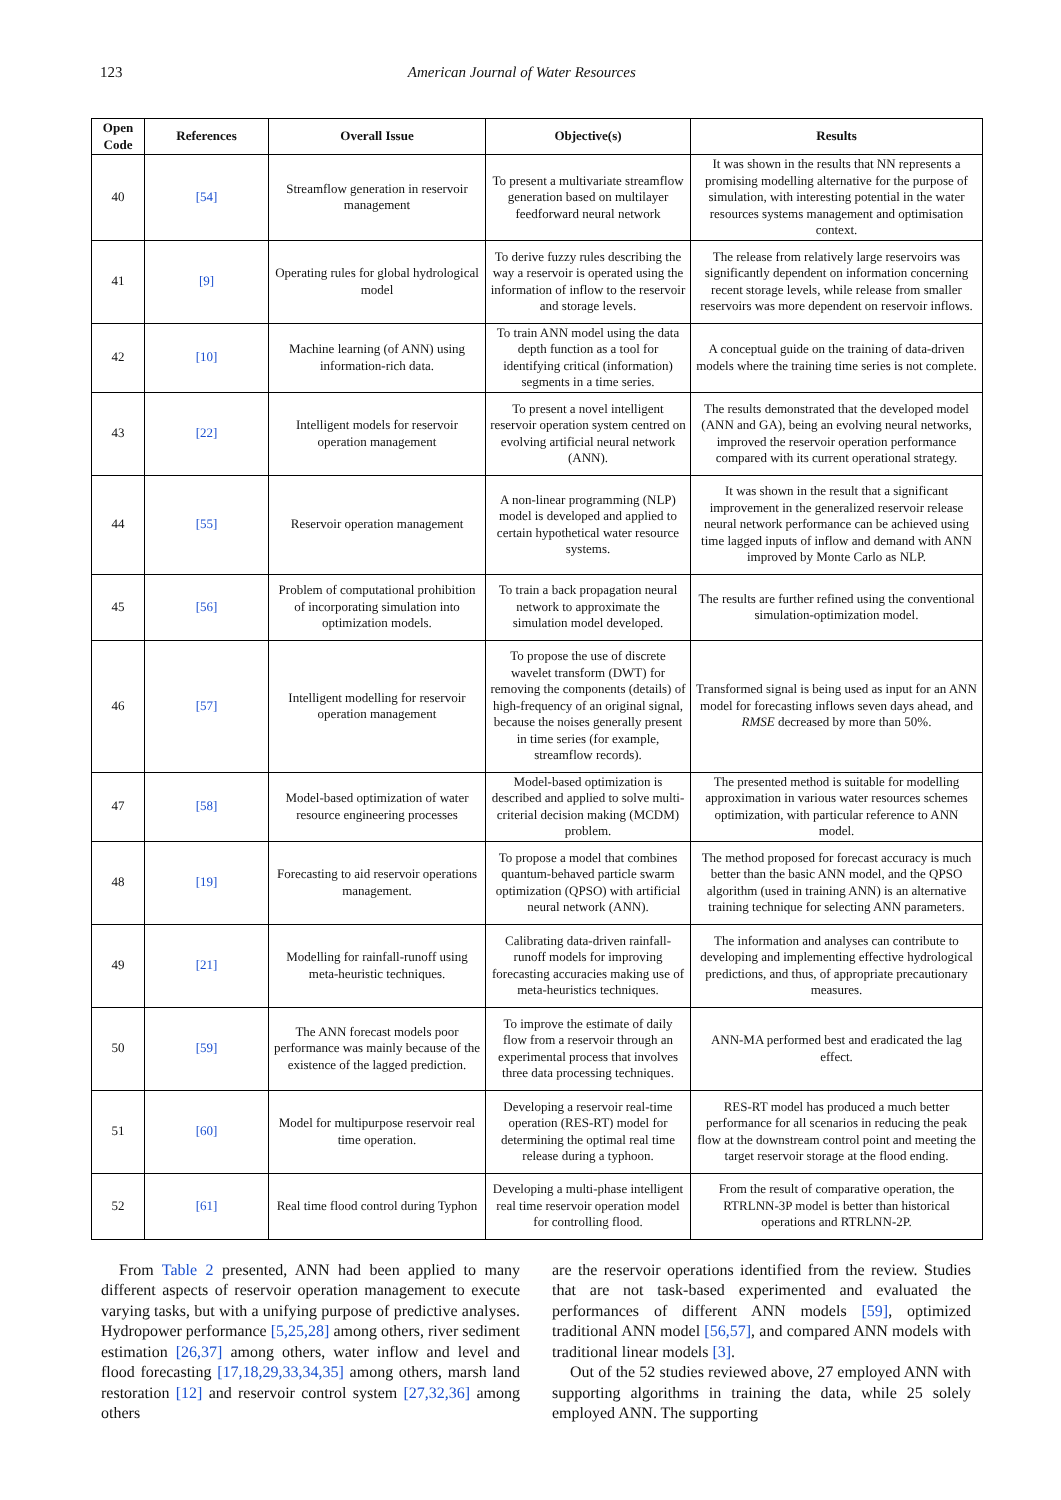123 American Journal of Water Resources
| Open Code | References | Overall Issue | Objective(s) | Results |
| --- | --- | --- | --- | --- |
| 40 | [54] | Streamflow generation in reservoir management | To present a multivariate streamflow generation based on multilayer feedforward neural network | It was shown in the results that NN represents a promising modelling alternative for the purpose of simulation, with interesting potential in the water resources systems management and optimisation context. |
| 41 | [9] | Operating rules for global hydrological model | To derive fuzzy rules describing the way a reservoir is operated using the information of inflow to the reservoir and storage levels. | The release from relatively large reservoirs was significantly dependent on information concerning recent storage levels, while release from smaller reservoirs was more dependent on reservoir inflows. |
| 42 | [10] | Machine learning (of ANN) using information-rich data. | To train ANN model using the data depth function as a tool for identifying critical (information) segments in a time series. | A conceptual guide on the training of data-driven models where the training time series is not complete. |
| 43 | [22] | Intelligent models for reservoir operation management | To present a novel intelligent reservoir operation system centred on evolving artificial neural network (ANN). | The results demonstrated that the developed model (ANN and GA), being an evolving neural networks, improved the reservoir operation performance compared with its current operational strategy. |
| 44 | [55] | Reservoir operation management | A non-linear programming (NLP) model is developed and applied to certain hypothetical water resource systems. | It was shown in the result that a significant improvement in the generalized reservoir release neural network performance can be achieved using time lagged inputs of inflow and demand with ANN improved by Monte Carlo as NLP. |
| 45 | [56] | Problem of computational prohibition of incorporating simulation into optimization models. | To train a back propagation neural network to approximate the simulation model developed. | The results are further refined using the conventional simulation-optimization model. |
| 46 | [57] | Intelligent modelling for reservoir operation management | To propose the use of discrete wavelet transform (DWT) for removing the components (details) of high-frequency of an original signal, because the noises generally present in time series (for example, streamflow records). | Transformed signal is being used as input for an ANN model for forecasting inflows seven days ahead, and RMSE decreased by more than 50%. |
| 47 | [58] | Model-based optimization of water resource engineering processes | Model-based optimization is described and applied to solve multi-criterial decision making (MCDM) problem. | The presented method is suitable for modelling approximation in various water resources schemes optimization, with particular reference to ANN model. |
| 48 | [19] | Forecasting to aid reservoir operations management. | To propose a model that combines quantum-behaved particle swarm optimization (QPSO) with artificial neural network (ANN). | The method proposed for forecast accuracy is much better than the basic ANN model, and the QPSO algorithm (used in training ANN) is an alternative training technique for selecting ANN parameters. |
| 49 | [21] | Modelling for rainfall-runoff using meta-heuristic techniques. | Calibrating data-driven rainfall-runoff models for improving forecasting accuracies making use of meta-heuristics techniques. | The information and analyses can contribute to developing and implementing effective hydrological predictions, and thus, of appropriate precautionary measures. |
| 50 | [59] | The ANN forecast models poor performance was mainly because of the existence of the lagged prediction. | To improve the estimate of daily flow from a reservoir through an experimental process that involves three data processing techniques. | ANN-MA performed best and eradicated the lag effect. |
| 51 | [60] | Model for multipurpose reservoir real time operation. | Developing a reservoir real-time operation (RES-RT) model for determining the optimal real time release during a typhoon. | RES-RT model has produced a much better performance for all scenarios in reducing the peak flow at the downstream control point and meeting the target reservoir storage at the flood ending. |
| 52 | [61] | Real time flood control during Typhon | Developing a multi-phase intelligent real time reservoir operation model for controlling flood. | From the result of comparative operation, the RTRLNN-3P model is better than historical operations and RTRLNN-2P. |
From Table 2 presented, ANN had been applied to many different aspects of reservoir operation management to execute varying tasks, but with a unifying purpose of predictive analyses. Hydropower performance [5,25,28] among others, river sediment estimation [26,37] among others, water inflow and level and flood forecasting [17,18,29,33,34,35] among others, marsh land restoration [12] and reservoir control system [27,32,36] among others
are the reservoir operations identified from the review. Studies that are not task-based experimented and evaluated the performances of different ANN models [59], optimized traditional ANN model [56,57], and compared ANN models with traditional linear models [3].
Out of the 52 studies reviewed above, 27 employed ANN with supporting algorithms in training the data, while 25 solely employed ANN. The supporting